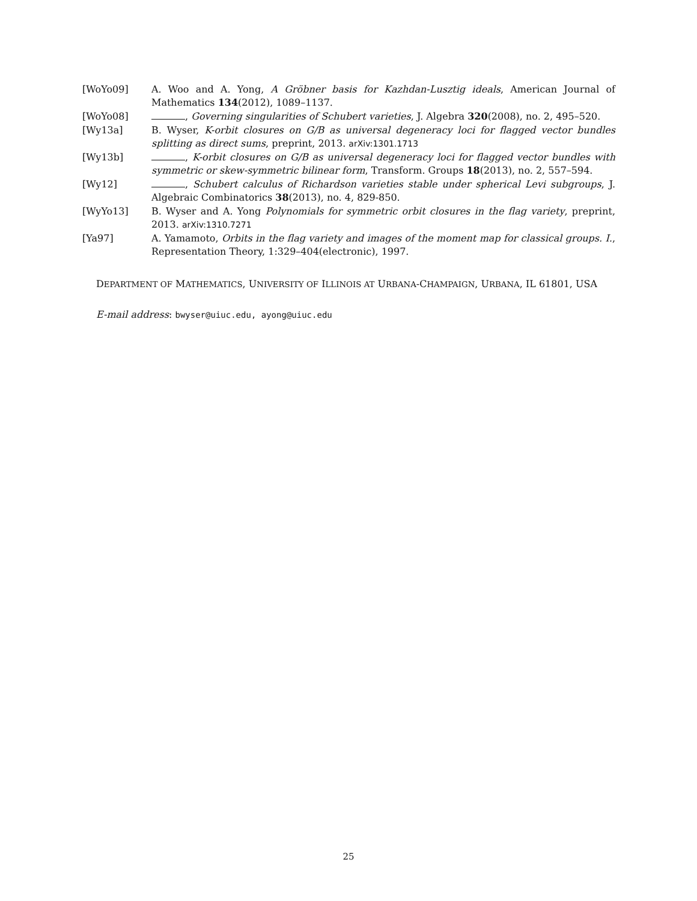[WoYo09] A. Woo and A. Yong, A Gröbner basis for Kazhdan-Lusztig ideals, American Journal of Mathematics 134(2012), 1089–1137.
[WoYo08] , Governing singularities of Schubert varieties, J. Algebra 320(2008), no. 2, 495–520.
[Wy13a] B. Wyser, K-orbit closures on G/B as universal degeneracy loci for flagged vector bundles splitting as direct sums, preprint, 2013. arXiv:1301.1713
[Wy13b] , K-orbit closures on G/B as universal degeneracy loci for flagged vector bundles with symmetric or skew-symmetric bilinear form, Transform. Groups 18(2013), no. 2, 557–594.
[Wy12] , Schubert calculus of Richardson varieties stable under spherical Levi subgroups, J. Algebraic Combinatorics 38(2013), no. 4, 829-850.
[WyYo13] B. Wyser and A. Yong Polynomials for symmetric orbit closures in the flag variety, preprint, 2013. arXiv:1310.7271
[Ya97] A. Yamamoto, Orbits in the flag variety and images of the moment map for classical groups. I., Representation Theory, 1:329–404(electronic), 1997.
DEPARTMENT OF MATHEMATICS, UNIVERSITY OF ILLINOIS AT URBANA-CHAMPAIGN, URBANA, IL 61801, USA
E-mail address: bwyser@uiuc.edu, ayong@uiuc.edu
25